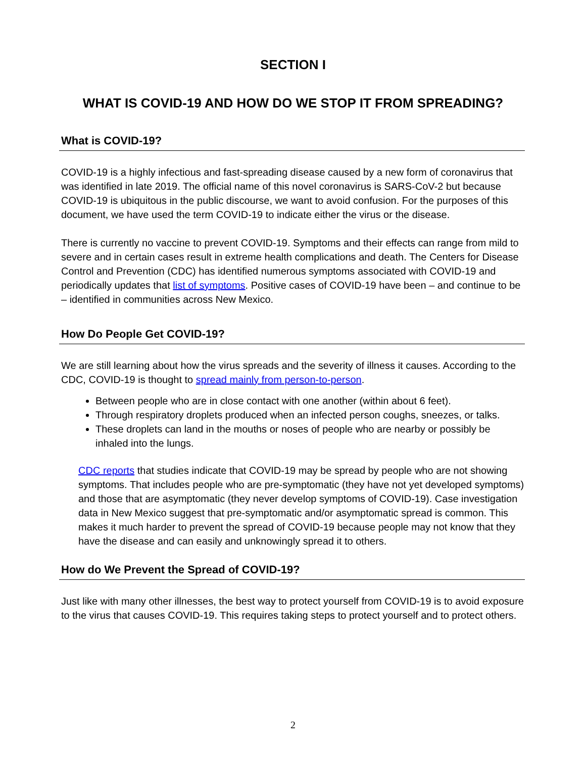SECTION I
WHAT IS COVID-19 AND HOW DO WE STOP IT FROM SPREADING?
What is COVID-19?
COVID-19 is a highly infectious and fast-spreading disease caused by a new form of coronavirus that was identified in late 2019. The official name of this novel coronavirus is SARS-CoV-2 but because COVID-19 is ubiquitous in the public discourse, we want to avoid confusion. For the purposes of this document, we have used the term COVID-19 to indicate either the virus or the disease.
There is currently no vaccine to prevent COVID-19. Symptoms and their effects can range from mild to severe and in certain cases result in extreme health complications and death. The Centers for Disease Control and Prevention (CDC) has identified numerous symptoms associated with COVID-19 and periodically updates that list of symptoms. Positive cases of COVID-19 have been – and continue to be – identified in communities across New Mexico.
How Do People Get COVID-19?
We are still learning about how the virus spreads and the severity of illness it causes. According to the CDC, COVID-19 is thought to spread mainly from person-to-person.
Between people who are in close contact with one another (within about 6 feet).
Through respiratory droplets produced when an infected person coughs, sneezes, or talks.
These droplets can land in the mouths or noses of people who are nearby or possibly be inhaled into the lungs.
CDC reports that studies indicate that COVID-19 may be spread by people who are not showing symptoms. That includes people who are pre-symptomatic (they have not yet developed symptoms) and those that are asymptomatic (they never develop symptoms of COVID-19). Case investigation data in New Mexico suggest that pre-symptomatic and/or asymptomatic spread is common. This makes it much harder to prevent the spread of COVID-19 because people may not know that they have the disease and can easily and unknowingly spread it to others.
How do We Prevent the Spread of COVID-19?
Just like with many other illnesses, the best way to protect yourself from COVID-19 is to avoid exposure to the virus that causes COVID-19. This requires taking steps to protect yourself and to protect others.
2